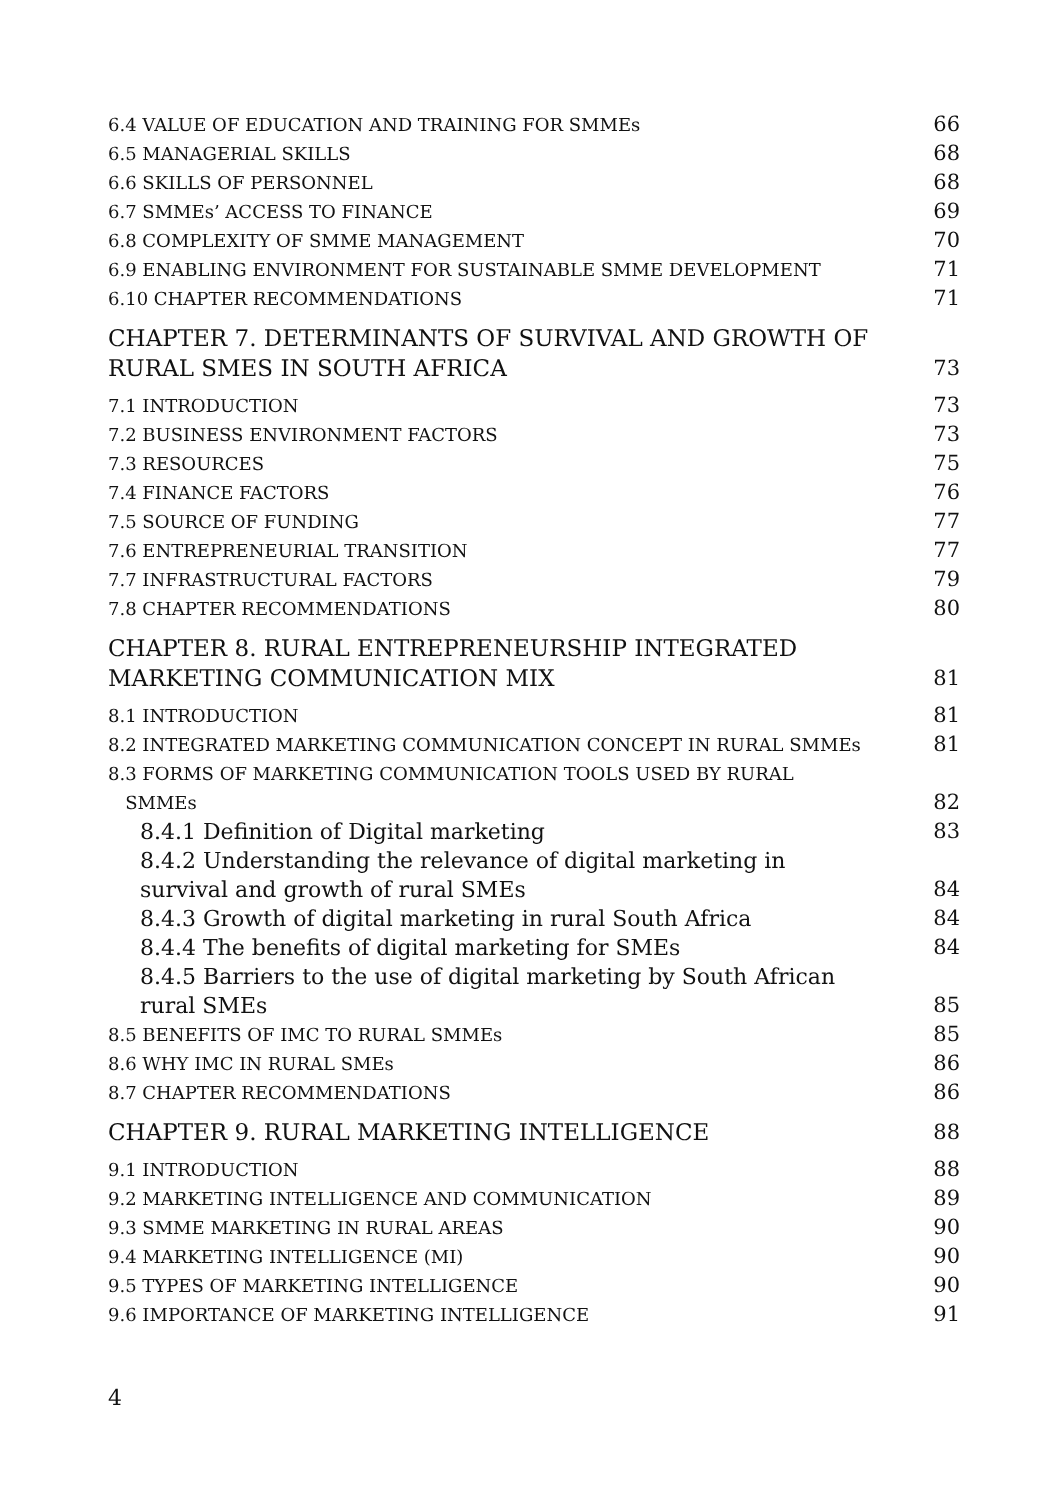6.4 VALUE OF EDUCATION AND TRAINING FOR SMMEs 66
6.5 MANAGERIAL SKILLS 68
6.6 SKILLS OF PERSONNEL 68
6.7 SMMEs’ ACCESS TO FINANCE 69
6.8 COMPLEXITY OF SMME MANAGEMENT 70
6.9 ENABLING ENVIRONMENT FOR SUSTAINABLE SMME DEVELOPMENT 71
6.10 CHAPTER RECOMMENDATIONS 71
CHAPTER 7. DETERMINANTS OF SURVIVAL AND GROWTH OF
RURAL SMES IN SOUTH AFRICA 73
7.1 INTRODUCTION 73
7.2 BUSINESS ENVIRONMENT FACTORS 73
7.3 RESOURCES 75
7.4 FINANCE FACTORS 76
7.5 SOURCE OF FUNDING 77
7.6 ENTREPRENEURIAL TRANSITION 77
7.7 INFRASTRUCTURAL FACTORS 79
7.8 CHAPTER RECOMMENDATIONS 80
CHAPTER 8. RURAL ENTREPRENEURSHIP INTEGRATED
MARKETING COMMUNICATION MIX 81
8.1 INTRODUCTION 81
8.2 INTEGRATED MARKETING COMMUNICATION CONCEPT IN RURAL SMMEs 81
8.3 FORMS OF MARKETING COMMUNICATION TOOLS USED BY RURAL
SMMEs 82
8.4.1 Definition of Digital marketing 83
8.4.2 Understanding the relevance of digital marketing in
survival and growth of rural SMEs 84
8.4.3 Growth of digital marketing in rural South Africa 84
8.4.4 The benefits of digital marketing for SMEs 84
8.4.5 Barriers to the use of digital marketing by South African
rural SMEs 85
8.5 BENEFITS OF IMC TO RURAL SMMEs 85
8.6 WHY IMC IN RURAL SMEs 86
8.7 CHAPTER RECOMMENDATIONS 86
CHAPTER 9. RURAL MARKETING INTELLIGENCE 88
9.1 INTRODUCTION 88
9.2 MARKETING INTELLIGENCE AND COMMUNICATION 89
9.3 SMME MARKETING IN RURAL AREAS 90
9.4 MARKETING INTELLIGENCE (MI) 90
9.5 TYPES OF MARKETING INTELLIGENCE 90
9.6 IMPORTANCE OF MARKETING INTELLIGENCE 91
4